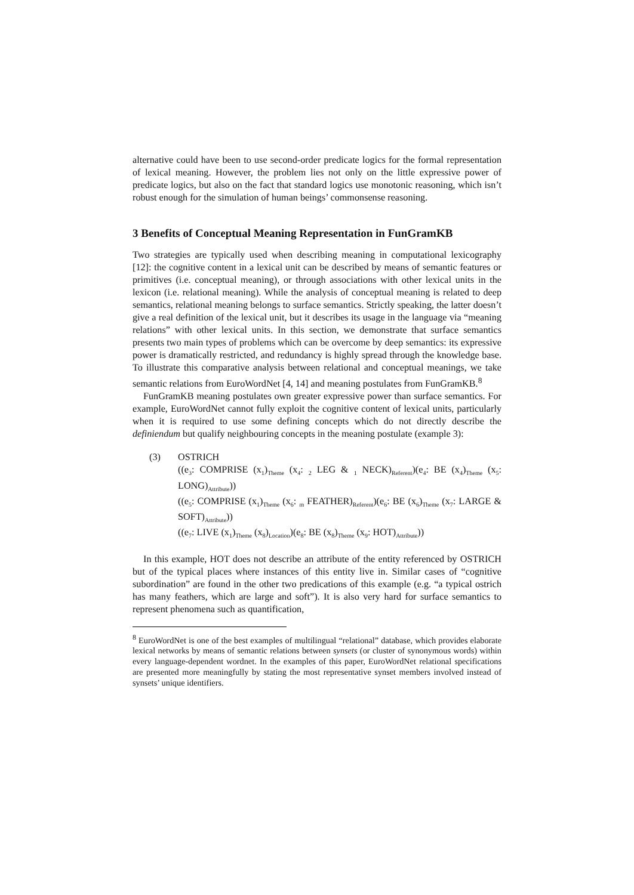alternative could have been to use second-order predicate logics for the formal representation of lexical meaning. However, the problem lies not only on the little expressive power of predicate logics, but also on the fact that standard logics use monotonic reasoning, which isn’t robust enough for the simulation of human beings’ commonsense reasoning.
3 Benefits of Conceptual Meaning Representation in FunGramKB
Two strategies are typically used when describing meaning in computational lexicography [12]: the cognitive content in a lexical unit can be described by means of semantic features or primitives (i.e. conceptual meaning), or through associations with other lexical units in the lexicon (i.e. relational meaning). While the analysis of conceptual meaning is related to deep semantics, relational meaning belongs to surface semantics. Strictly speaking, the latter doesn’t give a real definition of the lexical unit, but it describes its usage in the language via “meaning relations” with other lexical units. In this section, we demonstrate that surface semantics presents two main types of problems which can be overcome by deep semantics: its expressive power is dramatically restricted, and redundancy is highly spread through the knowledge base. To illustrate this comparative analysis between relational and conceptual meanings, we take semantic relations from EuroWordNet [4, 14] and meaning postulates from FunGramKB.<sup>8</sup>
FunGramKB meaning postulates own greater expressive power than surface semantics. For example, EuroWordNet cannot fully exploit the cognitive content of lexical units, particularly when it is required to use some defining concepts which do not directly describe the definiendum but qualify neighbouring concepts in the meaning postulate (example 3):
(3) OSTRICH
((e<sub>3</sub>: COMPRISE (x<sub>1</sub>)<sub>Theme</sub> (x<sub>4</sub>: <sub>2</sub> LEG & <sub>1</sub> NECK)<sub>Referent</sub>)(e<sub>4</sub>: BE (x<sub>4</sub>)<sub>Theme</sub> (x<sub>5</sub>: LONG)<sub>Attribute</sub>))
((e<sub>5</sub>: COMPRISE (x<sub>1</sub>)<sub>Theme</sub> (x<sub>6</sub>: <sub>m</sub> FEATHER)<sub>Referent</sub>)(e<sub>6</sub>: BE (x<sub>6</sub>)<sub>Theme</sub> (x<sub>7</sub>: LARGE & SOFT)<sub>Attribute</sub>))
((e<sub>7</sub>: LIVE (x<sub>1</sub>)<sub>Theme</sub> (x<sub>8</sub>)<sub>Location</sub>)(e<sub>8</sub>: BE (x<sub>8</sub>)<sub>Theme</sub> (x<sub>9</sub>: HOT)<sub>Attribute</sub>))
In this example, HOT does not describe an attribute of the entity referenced by OSTRICH but of the typical places where instances of this entity live in. Similar cases of “cognitive subordination” are found in the other two predications of this example (e.g. “a typical ostrich has many feathers, which are large and soft”). It is also very hard for surface semantics to represent phenomena such as quantification,
<sup>8</sup> EuroWordNet is one of the best examples of multilingual “relational” database, which provides elaborate lexical networks by means of semantic relations between synsets (or cluster of synonymous words) within every language-dependent wordnet. In the examples of this paper, EuroWordNet relational specifications are presented more meaningfully by stating the most representative synset members involved instead of synsets’ unique identifiers.